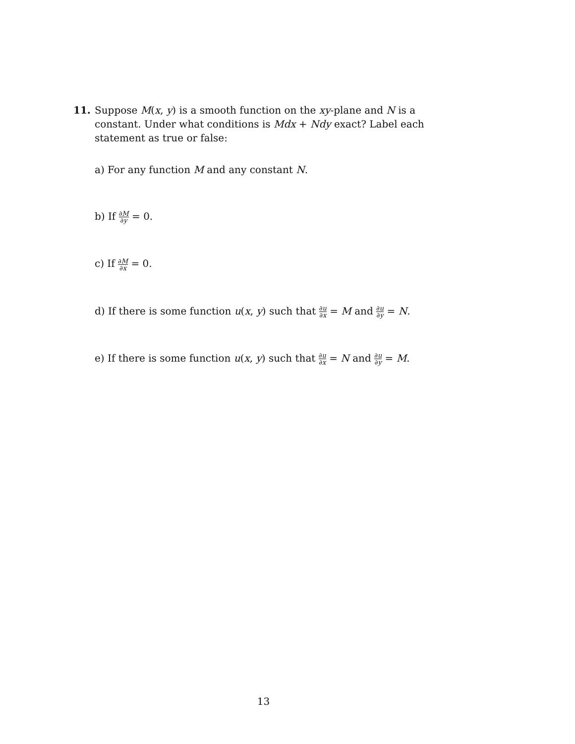11.
Suppose M(x, y) is a smooth function on the xy-plane and N is a constant. Under what conditions is Mdx + Ndy exact? Label each statement as true or false:
a) For any function M and any constant N.
b) If ∂M ∂y = 0.
c) If ∂M ∂x = 0.
d) If there is some function u(x, y) such that ∂u ∂x = M and ∂u ∂y = N.
e) If there is some function u(x, y) such that ∂u ∂x = N and ∂u ∂y = M.
13